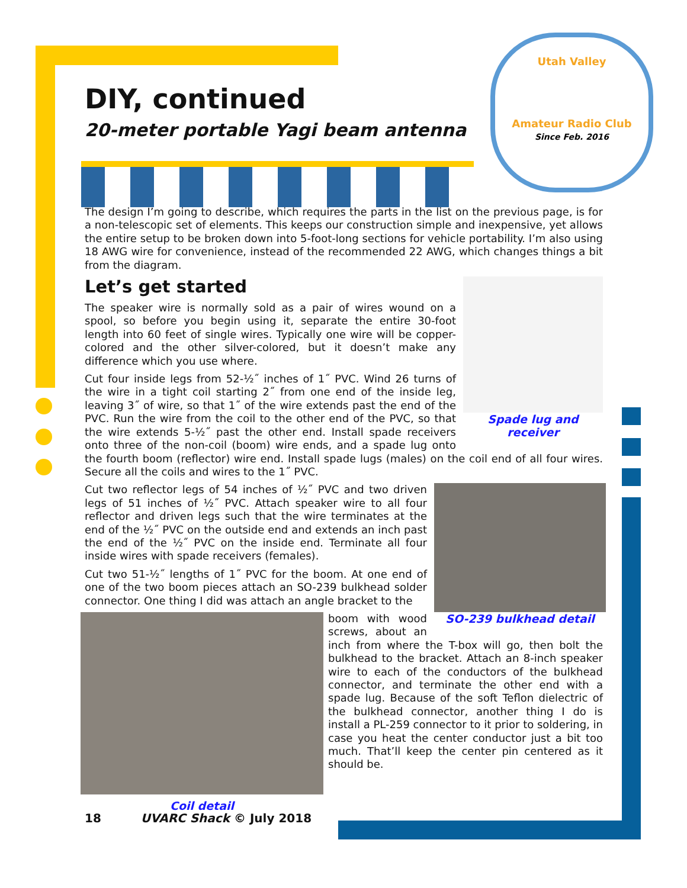Utah Valley
Amateur Radio Club
Since Feb. 2016
DIY, continued
20-meter portable Yagi beam antenna
The design I’m going to describe, which requires the parts in the list on the previous page, is for a non-telescopic set of elements. This keeps our construction simple and inexpensive, yet allows the entire setup to be broken down into 5-foot-long sections for vehicle portability. I’m also using 18 AWG wire for convenience, instead of the recommended 22 AWG, which changes things a bit from the diagram.
Spade lug and receiver
Let’s get started
The speaker wire is normally sold as a pair of wires wound on a spool, so before you begin using it, separate the entire 30-foot length into 60 feet of single wires. Typically one wire will be copper-colored and the other silver-colored, but it doesn’t make any difference which you use where.
Cut four inside legs from 52-½˝ inches of 1˝ PVC. Wind 26 turns of the wire in a tight coil starting 2˝ from one end of the inside leg, leaving 3˝ of wire, so that 1˝ of the wire extends past the end of the PVC. Run the wire from the coil to the other end of the PVC, so that the wire extends 5-½˝ past the other end. Install spade receivers onto three of the non-coil (boom) wire ends, and a spade lug onto the fourth boom (reflector) wire end. Install spade lugs (males) on the coil end of all four wires. Secure all the coils and wires to the 1˝ PVC.
SO-239 bulkhead detail
Cut two reflector legs of 54 inches of ½˝ PVC and two driven legs of 51 inches of ½˝ PVC. Attach speaker wire to all four reflector and driven legs such that the wire terminates at the end of the ½˝ PVC on the outside end and extends an inch past the end of the ½˝ PVC on the inside end. Terminate all four inside wires with spade receivers (females).
Cut two 51-½˝ lengths of 1˝ PVC for the boom. At one end of one of the two boom pieces attach an SO-239 bulkhead solder connector. One thing I did was attach an angle bracket to the
Coil detail
boom with wood screws, about an inch from where the T-box will go, then bolt the bulkhead to the bracket. Attach an 8-inch speaker wire to each of the conductors of the bulkhead connector, and terminate the other end with a spade lug. Because of the soft Teflon dielectric of the bulkhead connector, another thing I do is install a PL-259 connector to it prior to soldering, in case you heat the center conductor just a bit too much. That’ll keep the center pin centered as it should be.
18 UVARC Shack © July 2018